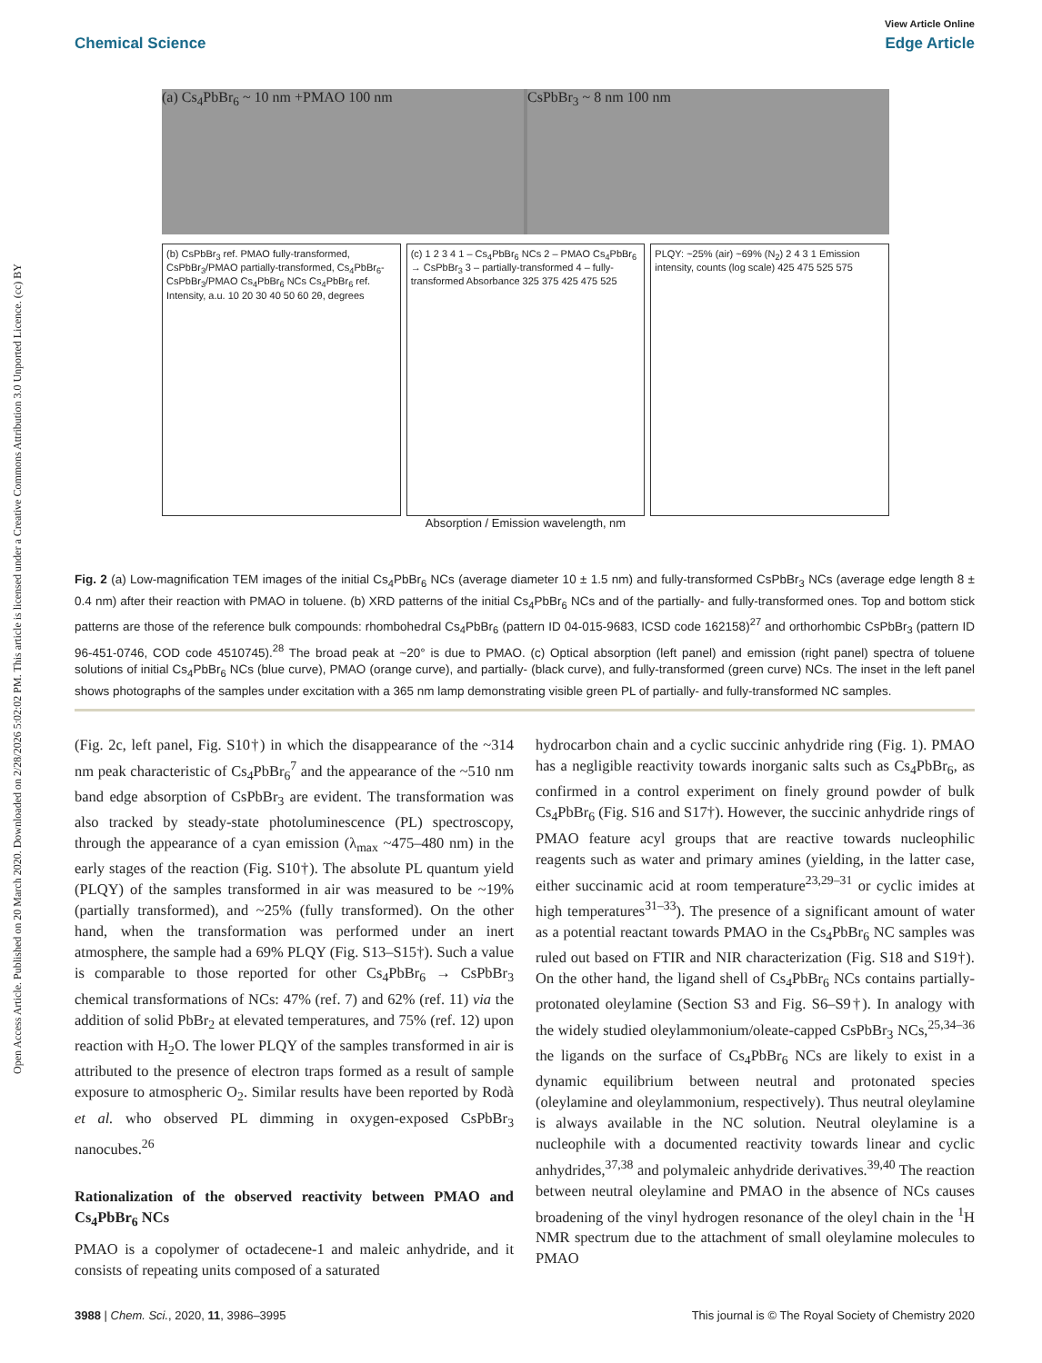Open Access Article. Published on 20 March 2020. Downloaded on 2/28/2026 5:02:02 PM. This article is licensed under a Creative Commons Attribution 3.0 Unported Licence. (cc) BY
View Article Online
Chemical Science Edge Article
(a) Cs<sub>4</sub>PbBr<sub>6</sub> ~ 10 nm +PMAO 100 nm
CsPbBr<sub>3</sub> ~ 8 nm 100 nm
(b) CsPbBr<sub>3</sub> ref. PMAO fully-transformed, CsPbBr<sub>3</sub>/PMAO partially-transformed, Cs<sub>4</sub>PbBr<sub>6</sub>-CsPbBr<sub>3</sub>/PMAO Cs<sub>4</sub>PbBr<sub>6</sub> NCs Cs<sub>4</sub>PbBr<sub>6</sub> ref. Intensity, a.u. 10 20 30 40 50 60 2θ, degrees
(c) 1 2 3 4 1 – Cs<sub>4</sub>PbBr<sub>6</sub> NCs 2 – PMAO Cs<sub>4</sub>PbBr<sub>6</sub> → CsPbBr<sub>3</sub> 3 – partially-transformed 4 – fully-transformed Absorbance 325 375 425 475 525
PLQY: ~25% (air) ~69% (N<sub>2</sub>) 2 4 3 1 Emission intensity, counts (log scale) 425 475 525 575
Absorption / Emission wavelength, nm
Fig. 2 (a) Low-magnification TEM images of the initial Cs<sub>4</sub>PbBr<sub>6</sub> NCs (average diameter 10 ± 1.5 nm) and fully-transformed CsPbBr<sub>3</sub> NCs (average edge length 8 ± 0.4 nm) after their reaction with PMAO in toluene. (b) XRD patterns of the initial Cs<sub>4</sub>PbBr<sub>6</sub> NCs and of the partially- and fully-transformed ones. Top and bottom stick patterns are those of the reference bulk compounds: rhombohedral Cs<sub>4</sub>PbBr<sub>6</sub> (pattern ID 04-015-9683, ICSD code 162158)<sup>27</sup> and orthorhombic CsPbBr<sub>3</sub> (pattern ID 96-451-0746, COD code 4510745).<sup>28</sup> The broad peak at ~20° is due to PMAO. (c) Optical absorption (left panel) and emission (right panel) spectra of toluene solutions of initial Cs<sub>4</sub>PbBr<sub>6</sub> NCs (blue curve), PMAO (orange curve), and partially- (black curve), and fully-transformed (green curve) NCs. The inset in the left panel shows photographs of the samples under excitation with a 365 nm lamp demonstrating visible green PL of partially- and fully-transformed NC samples.
(Fig. 2c, left panel, Fig. S10†) in which the disappearance of the ~314 nm peak characteristic of Cs<sub>4</sub>PbBr<sub>6</sub><sup>7</sup> and the appearance of the ~510 nm band edge absorption of CsPbBr<sub>3</sub> are evident. The transformation was also tracked by steady-state photoluminescence (PL) spectroscopy, through the appearance of a cyan emission (λ<sub>max</sub> ~475–480 nm) in the early stages of the reaction (Fig. S10†). The absolute PL quantum yield (PLQY) of the samples transformed in air was measured to be ~19% (partially transformed), and ~25% (fully transformed). On the other hand, when the transformation was performed under an inert atmosphere, the sample had a 69% PLQY (Fig. S13–S15†). Such a value is comparable to those reported for other Cs<sub>4</sub>PbBr<sub>6</sub> → CsPbBr<sub>3</sub> chemical transformations of NCs: 47% (ref. 7) and 62% (ref. 11) via the addition of solid PbBr<sub>2</sub> at elevated temperatures, and 75% (ref. 12) upon reaction with H<sub>2</sub>O. The lower PLQY of the samples transformed in air is attributed to the presence of electron traps formed as a result of sample exposure to atmospheric O<sub>2</sub>. Similar results have been reported by Rodà et al. who observed PL dimming in oxygen-exposed CsPbBr<sub>3</sub> nanocubes.<sup>26</sup>
Rationalization of the observed reactivity between PMAO and Cs<sub>4</sub>PbBr<sub>6</sub> NCs
PMAO is a copolymer of octadecene-1 and maleic anhydride, and it consists of repeating units composed of a saturated
hydrocarbon chain and a cyclic succinic anhydride ring (Fig. 1). PMAO has a negligible reactivity towards inorganic salts such as Cs<sub>4</sub>PbBr<sub>6</sub>, as confirmed in a control experiment on finely ground powder of bulk Cs<sub>4</sub>PbBr<sub>6</sub> (Fig. S16 and S17†). However, the succinic anhydride rings of PMAO feature acyl groups that are reactive towards nucleophilic reagents such as water and primary amines (yielding, in the latter case, either succinamic acid at room temperature<sup>23,29–31</sup> or cyclic imides at high temperatures<sup>31–33</sup>). The presence of a significant amount of water as a potential reactant towards PMAO in the Cs<sub>4</sub>PbBr<sub>6</sub> NC samples was ruled out based on FTIR and NIR characterization (Fig. S18 and S19†). On the other hand, the ligand shell of Cs<sub>4</sub>PbBr<sub>6</sub> NCs contains partially-protonated oleylamine (Section S3 and Fig. S6–S9†). In analogy with the widely studied oleylammonium/oleate-capped CsPbBr<sub>3</sub> NCs,<sup>25,34–36</sup> the ligands on the surface of Cs<sub>4</sub>PbBr<sub>6</sub> NCs are likely to exist in a dynamic equilibrium between neutral and protonated species (oleylamine and oleylammonium, respectively). Thus neutral oleylamine is always available in the NC solution. Neutral oleylamine is a nucleophile with a documented reactivity towards linear and cyclic anhydrides,<sup>37,38</sup> and polymaleic anhydride derivatives.<sup>39,40</sup> The reaction between neutral oleylamine and PMAO in the absence of NCs causes broadening of the vinyl hydrogen resonance of the oleyl chain in the <sup>1</sup>H NMR spectrum due to the attachment of small oleylamine molecules to PMAO
3988 | Chem. Sci., 2020, 11, 3986–3995 This journal is © The Royal Society of Chemistry 2020